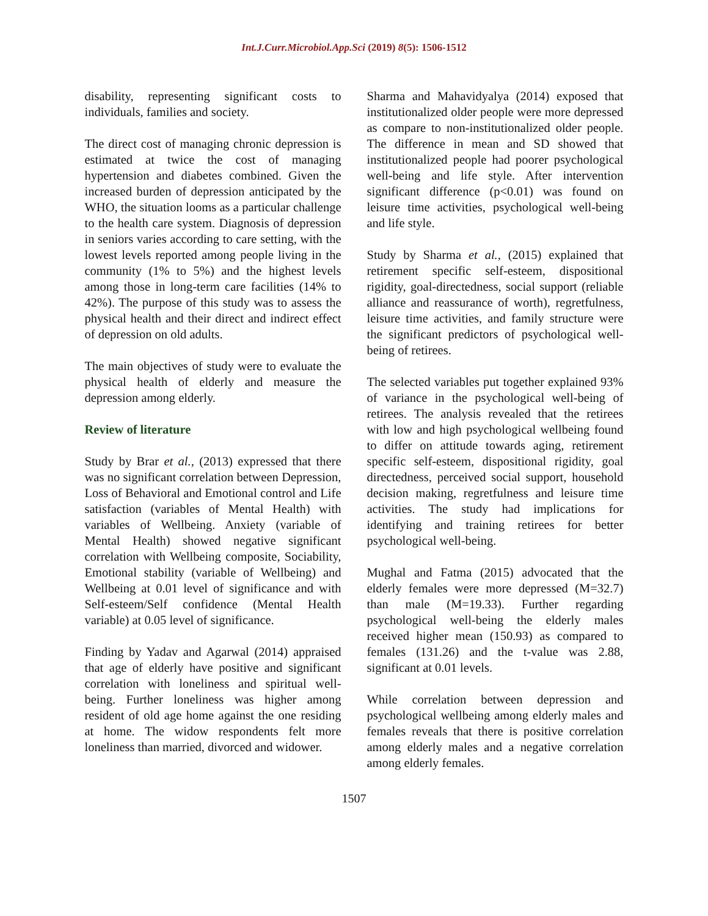Int.J.Curr.Microbiol.App.Sci (2019) 8(5): 1506-1512
disability, representing significant costs to individuals, families and society.
The direct cost of managing chronic depression is estimated at twice the cost of managing hypertension and diabetes combined. Given the increased burden of depression anticipated by the WHO, the situation looms as a particular challenge to the health care system. Diagnosis of depression in seniors varies according to care setting, with the lowest levels reported among people living in the community (1% to 5%) and the highest levels among those in long-term care facilities (14% to 42%). The purpose of this study was to assess the physical health and their direct and indirect effect of depression on old adults.
The main objectives of study were to evaluate the physical health of elderly and measure the depression among elderly.
Review of literature
Study by Brar et al., (2013) expressed that there was no significant correlation between Depression, Loss of Behavioral and Emotional control and Life satisfaction (variables of Mental Health) with variables of Wellbeing. Anxiety (variable of Mental Health) showed negative significant correlation with Wellbeing composite, Sociability, Emotional stability (variable of Wellbeing) and Wellbeing at 0.01 level of significance and with Self-esteem/Self confidence (Mental Health variable) at 0.05 level of significance.
Finding by Yadav and Agarwal (2014) appraised that age of elderly have positive and significant correlation with loneliness and spiritual well-being. Further loneliness was higher among resident of old age home against the one residing at home. The widow respondents felt more loneliness than married, divorced and widower.
Sharma and Mahavidyalya (2014) exposed that institutionalized older people were more depressed as compare to non-institutionalized older people. The difference in mean and SD showed that institutionalized people had poorer psychological well-being and life style. After intervention significant difference (p<0.01) was found on leisure time activities, psychological well-being and life style.
Study by Sharma et al., (2015) explained that retirement specific self-esteem, dispositional rigidity, goal-directedness, social support (reliable alliance and reassurance of worth), regretfulness, leisure time activities, and family structure were the significant predictors of psychological well-being of retirees.
The selected variables put together explained 93% of variance in the psychological well-being of retirees. The analysis revealed that the retirees with low and high psychological wellbeing found to differ on attitude towards aging, retirement specific self-esteem, dispositional rigidity, goal directedness, perceived social support, household decision making, regretfulness and leisure time activities. The study had implications for identifying and training retirees for better psychological well-being.
Mughal and Fatma (2015) advocated that the elderly females were more depressed (M=32.7) than male (M=19.33). Further regarding psychological well-being the elderly males received higher mean (150.93) as compared to females (131.26) and the t-value was 2.88, significant at 0.01 levels.
While correlation between depression and psychological wellbeing among elderly males and females reveals that there is positive correlation among elderly males and a negative correlation among elderly females.
1507